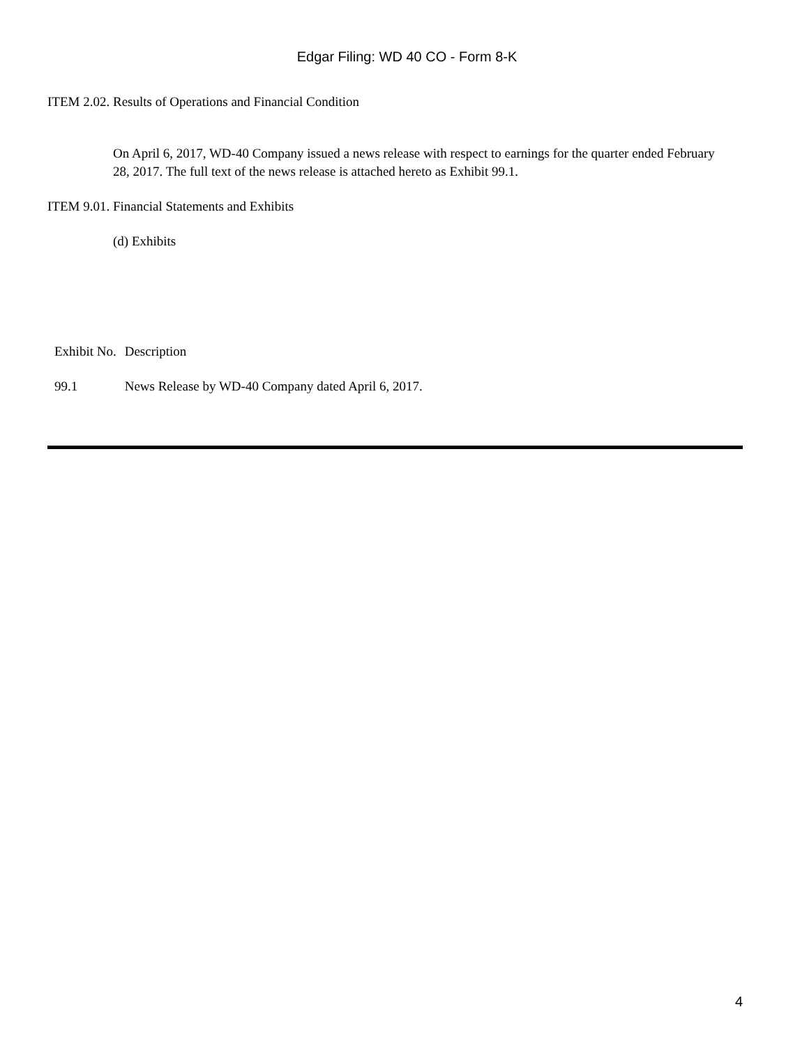Edgar Filing: WD 40 CO - Form 8-K
ITEM 2.02.
Results of Operations and Financial Condition
On April 6, 2017, WD-40 Company issued a news release with respect to earnings for the quarter ended February 28, 2017. The full text of the news release is attached hereto as Exhibit 99.1.
ITEM 9.01.
Financial Statements and Exhibits
(d) Exhibits
| Exhibit No. | Description |
| --- | --- |
| 99.1 | News Release by WD-40 Company dated April 6, 2017. |
4